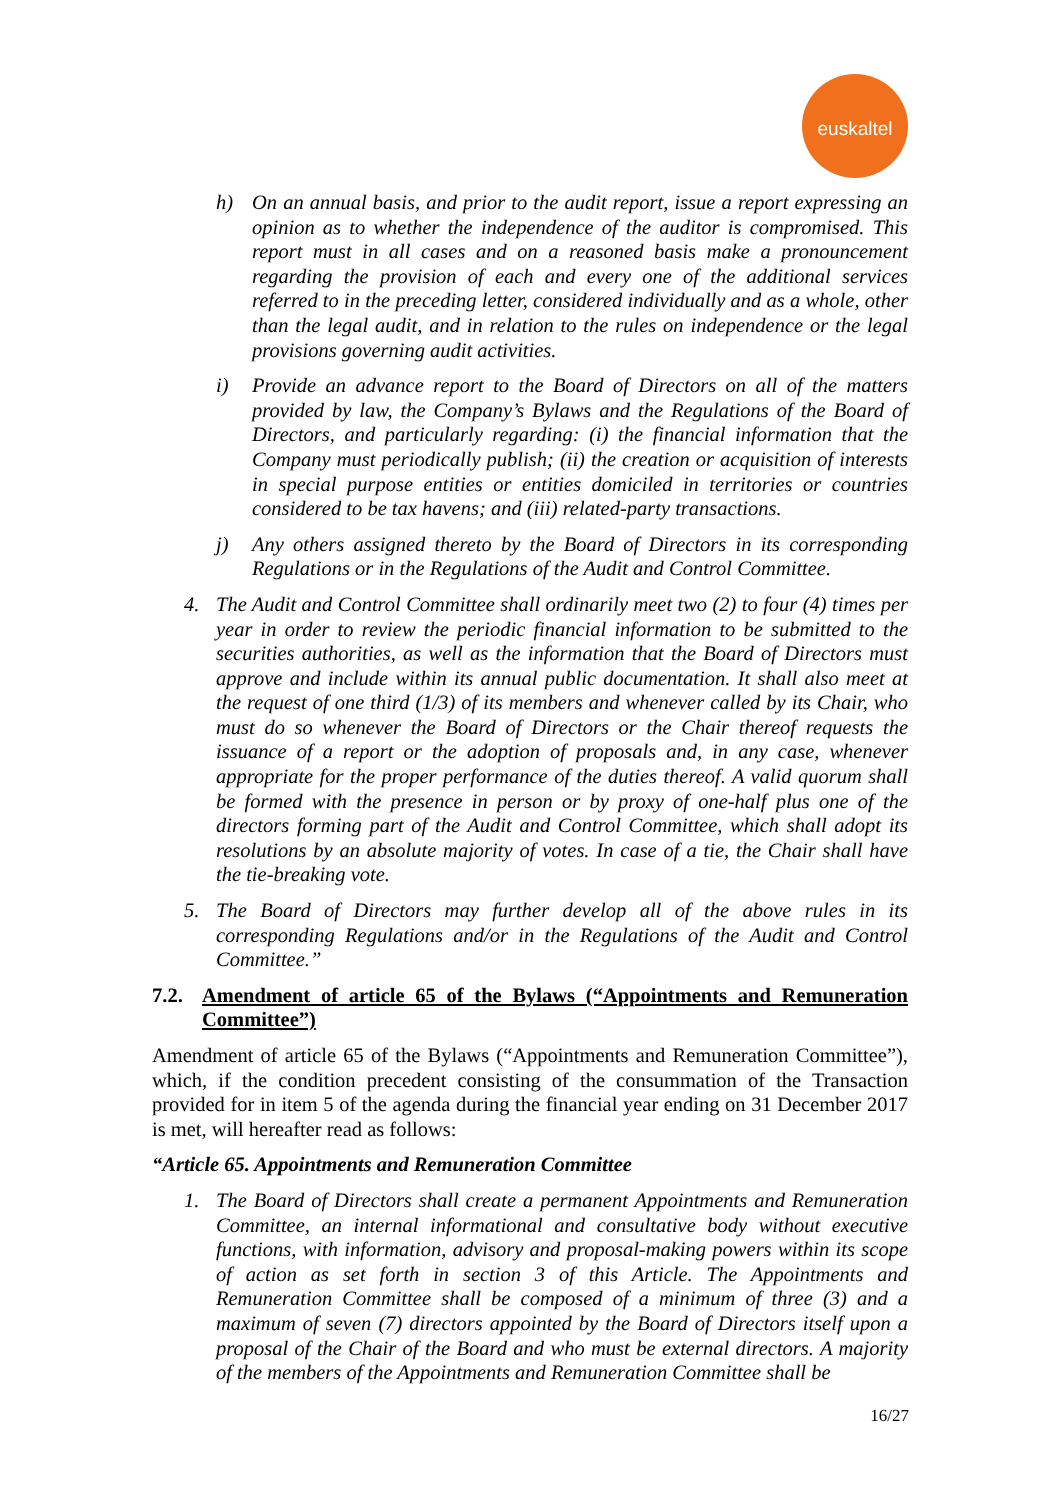euskaltel
h) On an annual basis, and prior to the audit report, issue a report expressing an opinion as to whether the independence of the auditor is compromised. This report must in all cases and on a reasoned basis make a pronouncement regarding the provision of each and every one of the additional services referred to in the preceding letter, considered individually and as a whole, other than the legal audit, and in relation to the rules on independence or the legal provisions governing audit activities.
i) Provide an advance report to the Board of Directors on all of the matters provided by law, the Company’s Bylaws and the Regulations of the Board of Directors, and particularly regarding: (i) the financial information that the Company must periodically publish; (ii) the creation or acquisition of interests in special purpose entities or entities domiciled in territories or countries considered to be tax havens; and (iii) related-party transactions.
j) Any others assigned thereto by the Board of Directors in its corresponding Regulations or in the Regulations of the Audit and Control Committee.
4. The Audit and Control Committee shall ordinarily meet two (2) to four (4) times per year in order to review the periodic financial information to be submitted to the securities authorities, as well as the information that the Board of Directors must approve and include within its annual public documentation. It shall also meet at the request of one third (1/3) of its members and whenever called by its Chair, who must do so whenever the Board of Directors or the Chair thereof requests the issuance of a report or the adoption of proposals and, in any case, whenever appropriate for the proper performance of the duties thereof. A valid quorum shall be formed with the presence in person or by proxy of one-half plus one of the directors forming part of the Audit and Control Committee, which shall adopt its resolutions by an absolute majority of votes. In case of a tie, the Chair shall have the tie-breaking vote.
5. The Board of Directors may further develop all of the above rules in its corresponding Regulations and/or in the Regulations of the Audit and Control Committee.”
7.2. Amendment of article 65 of the Bylaws (“Appointments and Remuneration Committee”)
Amendment of article 65 of the Bylaws (“Appointments and Remuneration Committee”), which, if the condition precedent consisting of the consummation of the Transaction provided for in item 5 of the agenda during the financial year ending on 31 December 2017 is met, will hereafter read as follows:
“Article 65. Appointments and Remuneration Committee
1. The Board of Directors shall create a permanent Appointments and Remuneration Committee, an internal informational and consultative body without executive functions, with information, advisory and proposal-making powers within its scope of action as set forth in section 3 of this Article. The Appointments and Remuneration Committee shall be composed of a minimum of three (3) and a maximum of seven (7) directors appointed by the Board of Directors itself upon a proposal of the Chair of the Board and who must be external directors. A majority of the members of the Appointments and Remuneration Committee shall be
16/27